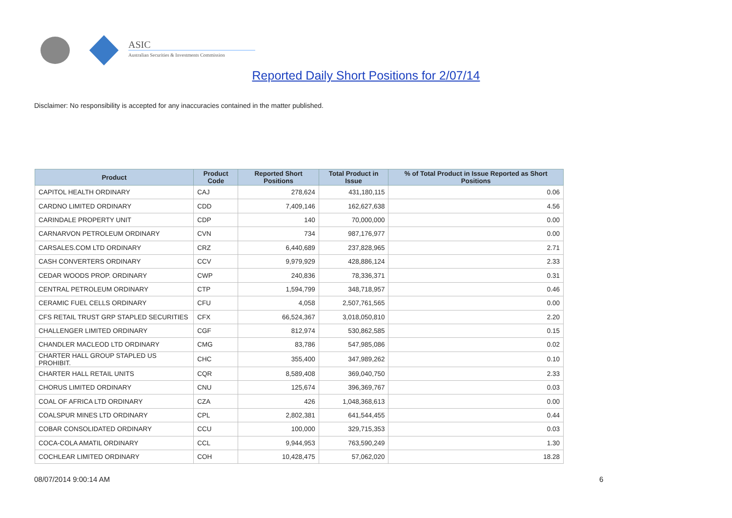ASIC
Australian Securities & Investments Commission
Reported Daily Short Positions for 2/07/14
Disclaimer: No responsibility is accepted for any inaccuracies contained in the matter published.
| Product | Product Code | Reported Short Positions | Total Product in Issue | % of Total Product in Issue Reported as Short Positions |
| --- | --- | --- | --- | --- |
| CAPITOL HEALTH ORDINARY | CAJ | 278,624 | 431,180,115 | 0.06 |
| CARDNO LIMITED ORDINARY | CDD | 7,409,146 | 162,627,638 | 4.56 |
| CARINDALE PROPERTY UNIT | CDP | 140 | 70,000,000 | 0.00 |
| CARNARVON PETROLEUM ORDINARY | CVN | 734 | 987,176,977 | 0.00 |
| CARSALES.COM LTD ORDINARY | CRZ | 6,440,689 | 237,828,965 | 2.71 |
| CASH CONVERTERS ORDINARY | CCV | 9,979,929 | 428,886,124 | 2.33 |
| CEDAR WOODS PROP. ORDINARY | CWP | 240,836 | 78,336,371 | 0.31 |
| CENTRAL PETROLEUM ORDINARY | CTP | 1,594,799 | 348,718,957 | 0.46 |
| CERAMIC FUEL CELLS ORDINARY | CFU | 4,058 | 2,507,761,565 | 0.00 |
| CFS RETAIL TRUST GRP STAPLED SECURITIES | CFX | 66,524,367 | 3,018,050,810 | 2.20 |
| CHALLENGER LIMITED ORDINARY | CGF | 812,974 | 530,862,585 | 0.15 |
| CHANDLER MACLEOD LTD ORDINARY | CMG | 83,786 | 547,985,086 | 0.02 |
| CHARTER HALL GROUP STAPLED US PROHIBIT. | CHC | 355,400 | 347,989,262 | 0.10 |
| CHARTER HALL RETAIL UNITS | CQR | 8,589,408 | 369,040,750 | 2.33 |
| CHORUS LIMITED ORDINARY | CNU | 125,674 | 396,369,767 | 0.03 |
| COAL OF AFRICA LTD ORDINARY | CZA | 426 | 1,048,368,613 | 0.00 |
| COALSPUR MINES LTD ORDINARY | CPL | 2,802,381 | 641,544,455 | 0.44 |
| COBAR CONSOLIDATED ORDINARY | CCU | 100,000 | 329,715,353 | 0.03 |
| COCA-COLA AMATIL ORDINARY | CCL | 9,944,953 | 763,590,249 | 1.30 |
| COCHLEAR LIMITED ORDINARY | COH | 10,428,475 | 57,062,020 | 18.28 |
08/07/2014 9:00:14 AM 6